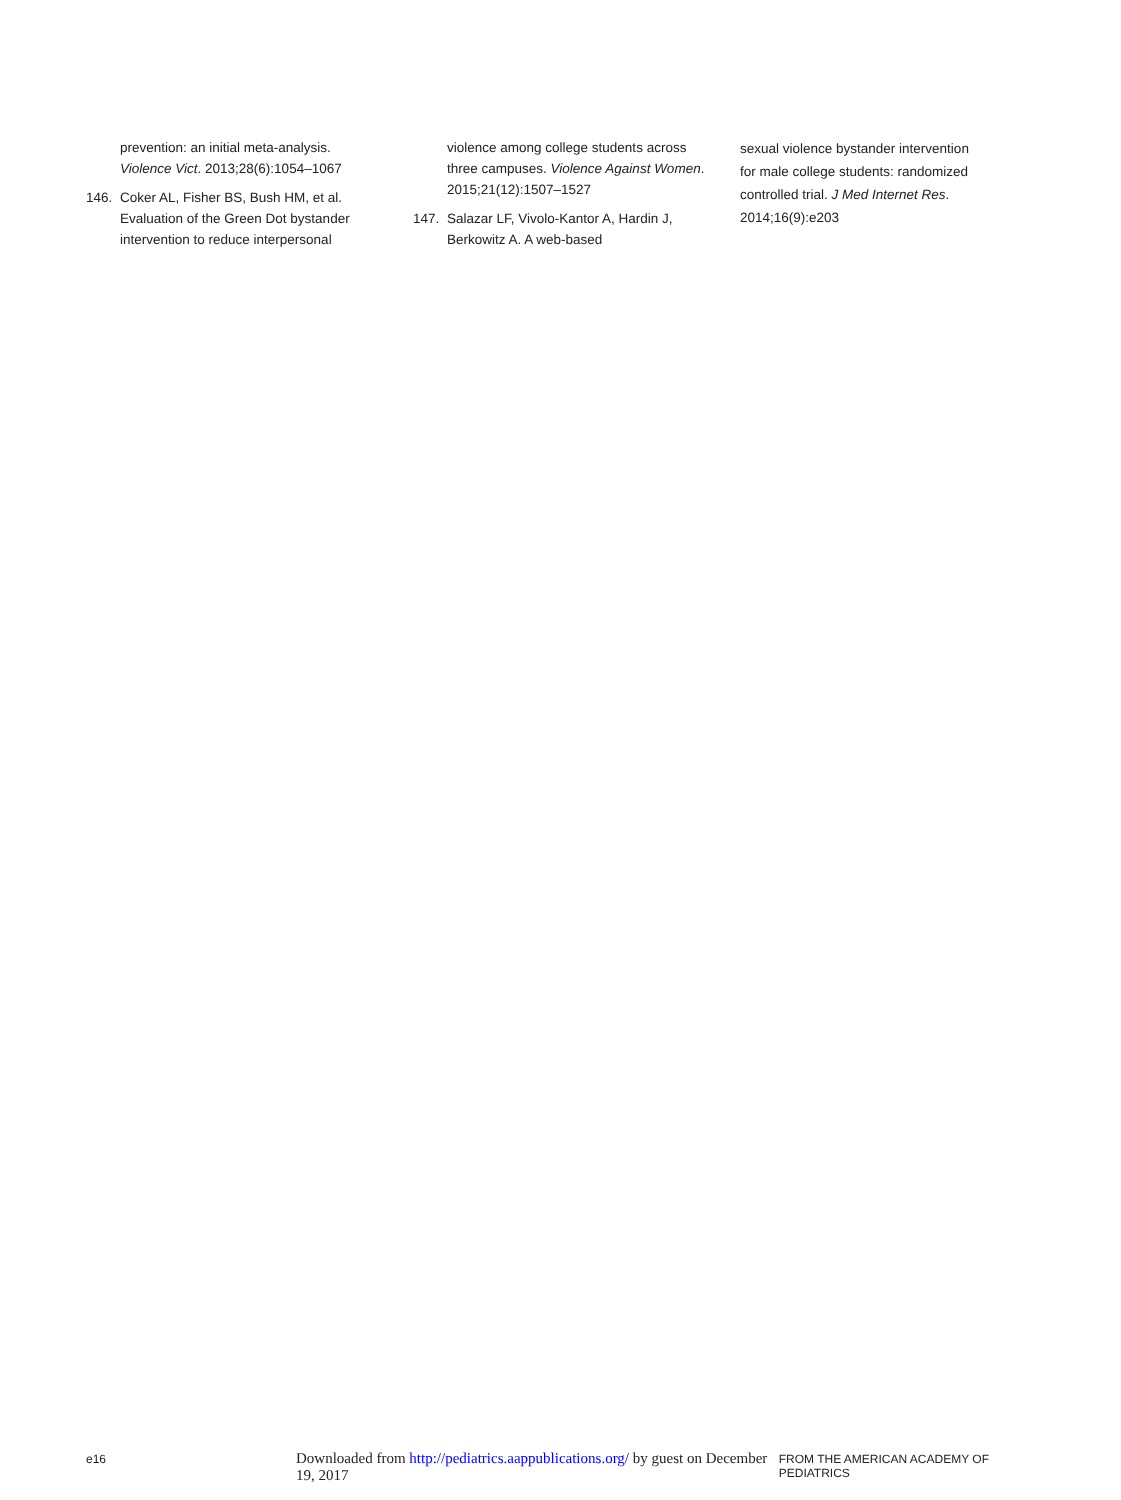prevention: an initial meta-analysis. Violence Vict. 2013;28(6):1054–1067
146. Coker AL, Fisher BS, Bush HM, et al. Evaluation of the Green Dot bystander intervention to reduce interpersonal
violence among college students across three campuses. Violence Against Women. 2015;21(12):1507–1527
147. Salazar LF, Vivolo-Kantor A, Hardin J, Berkowitz A. A web-based
sexual violence bystander intervention for male college students: randomized controlled trial. J Med Internet Res. 2014;16(9):e203
e16 Downloaded from http://pediatrics.aappublications.org/ by guest on December 19, 2017 FROM THE AMERICAN ACADEMY OF PEDIATRICS